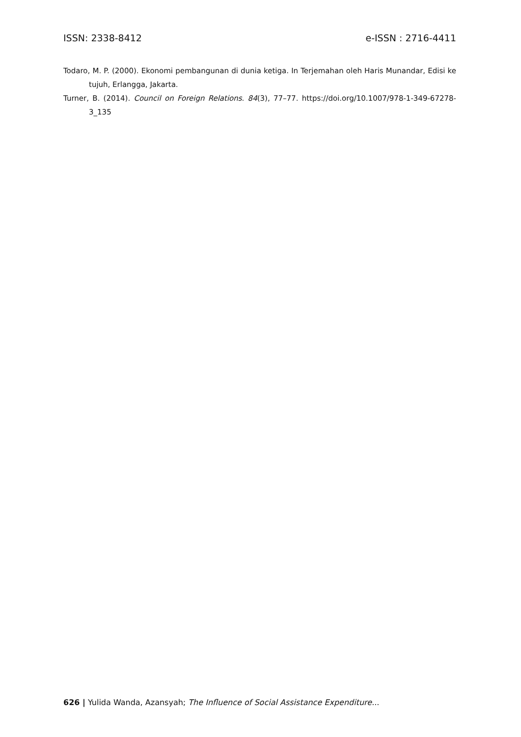ISSN: 2338-8412 e-ISSN : 2716-4411
Todaro, M. P. (2000). Ekonomi pembangunan di dunia ketiga. In Terjemahan oleh Haris Munandar, Edisi ke tujuh, Erlangga, Jakarta.
Turner, B. (2014). Council on Foreign Relations. 84(3), 77–77. https://doi.org/10.1007/978-1-349-67278-3_135
626 | Yulida Wanda, Azansyah; The Influence of Social Assistance Expenditure...